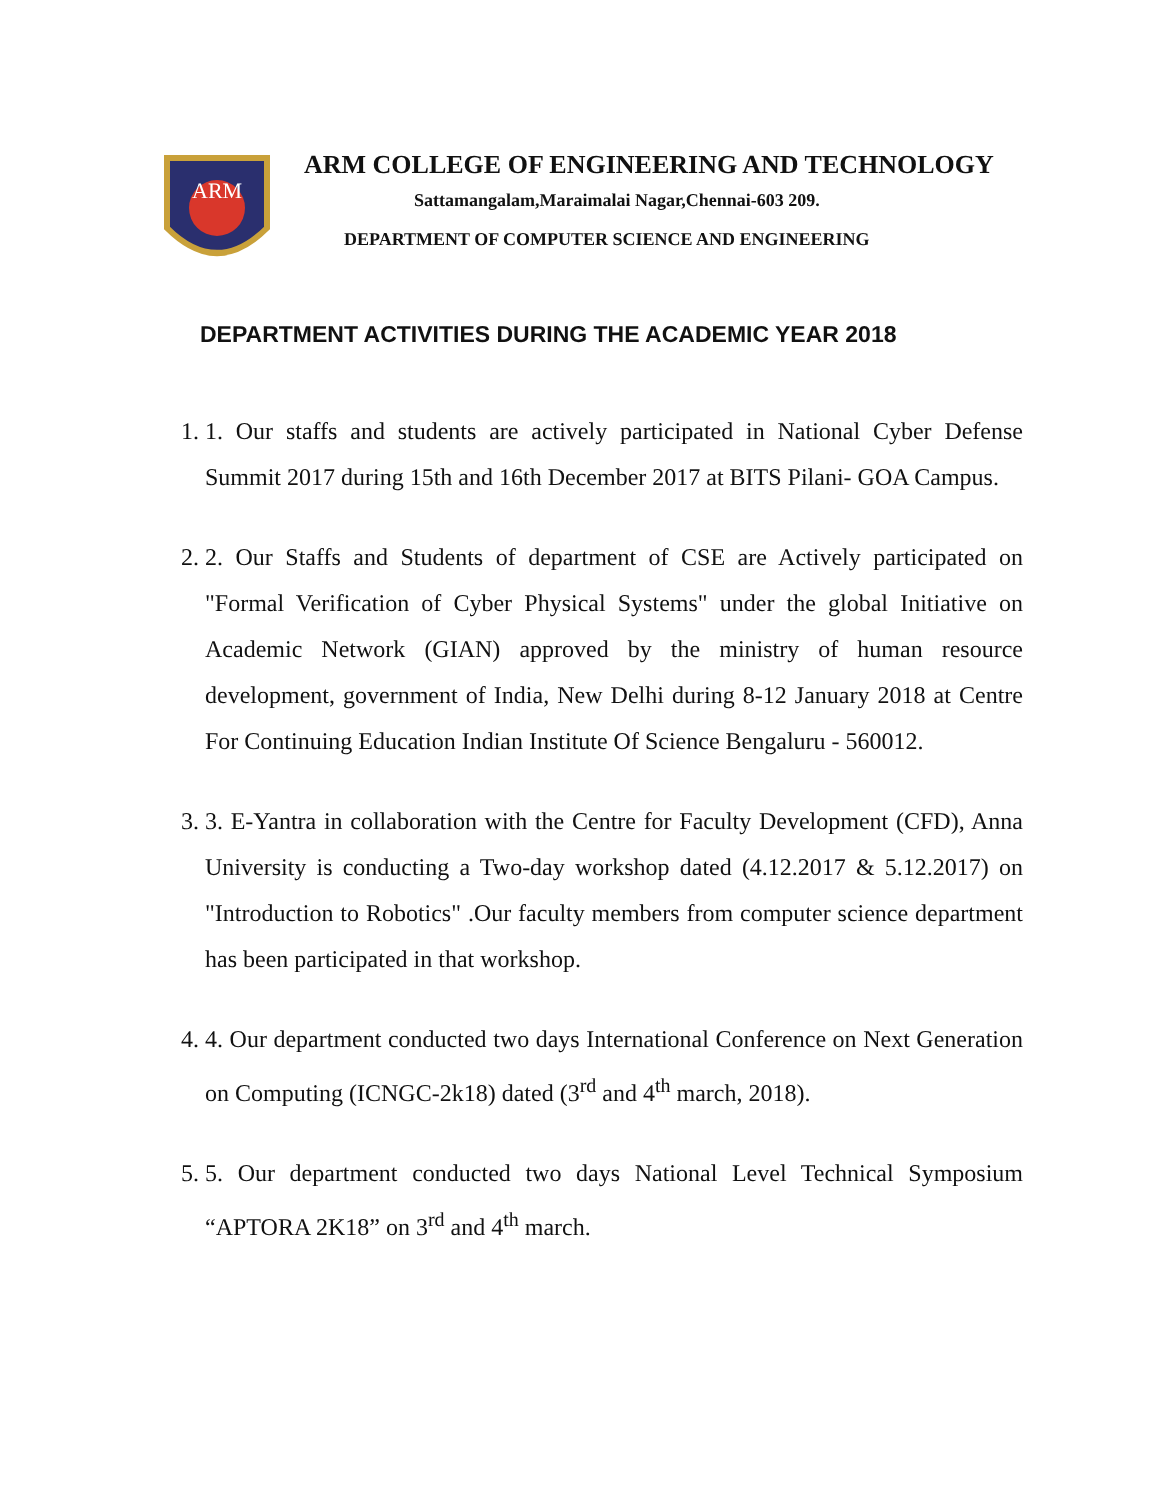ARM
ARM COLLEGE OF ENGINEERING AND TECHNOLOGY
Sattamangalam,Maraimalai Nagar,Chennai-603 209.
DEPARTMENT OF COMPUTER SCIENCE AND ENGINEERING
DEPARTMENT ACTIVITIES DURING THE ACADEMIC YEAR 2018
1. 1. Our staffs and students are actively participated in National Cyber Defense Summit 2017 during 15th and 16th December 2017 at BITS Pilani- GOA Campus.
2. 2. Our Staffs and Students of department of CSE are Actively participated on "Formal Verification of Cyber Physical Systems" under the global Initiative on Academic Network (GIAN) approved by the ministry of human resource development, government of India, New Delhi during 8-12 January 2018 at Centre For Continuing Education Indian Institute Of Science Bengaluru - 560012.
3. 3. E-Yantra in collaboration with the Centre for Faculty Development (CFD), Anna University is conducting a Two-day workshop dated (4.12.2017 & 5.12.2017) on "Introduction to Robotics" .Our faculty members from computer science department has been participated in that workshop.
4. 4. Our department conducted two days International Conference on Next Generation on Computing (ICNGC-2k18) dated (3<sup>rd</sup> and 4<sup>th</sup> march, 2018).
5. 5. Our department conducted two days National Level Technical Symposium “APTORA 2K18” on 3<sup>rd</sup> and 4<sup>th</sup> march.